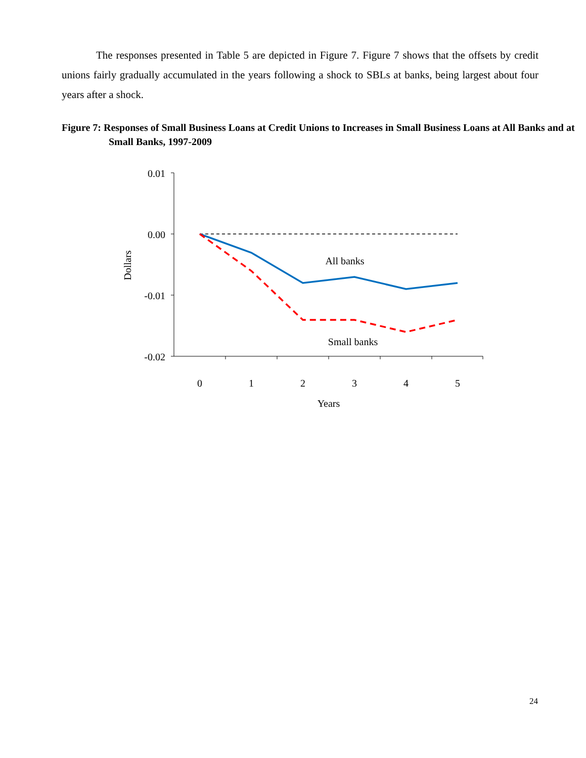The responses presented in Table 5 are depicted in Figure 7. Figure 7 shows that the offsets by credit unions fairly gradually accumulated in the years following a shock to SBLs at banks, being largest about four years after a shock.
Figure 7: Responses of Small Business Loans at Credit Unions to Increases in Small Business Loans at All Banks and at Small Banks, 1997-2009
0.01
0.00
-0.01
-0.02
0
1
2
3
4
5
Years
All banks
Small banks
Dollars
24